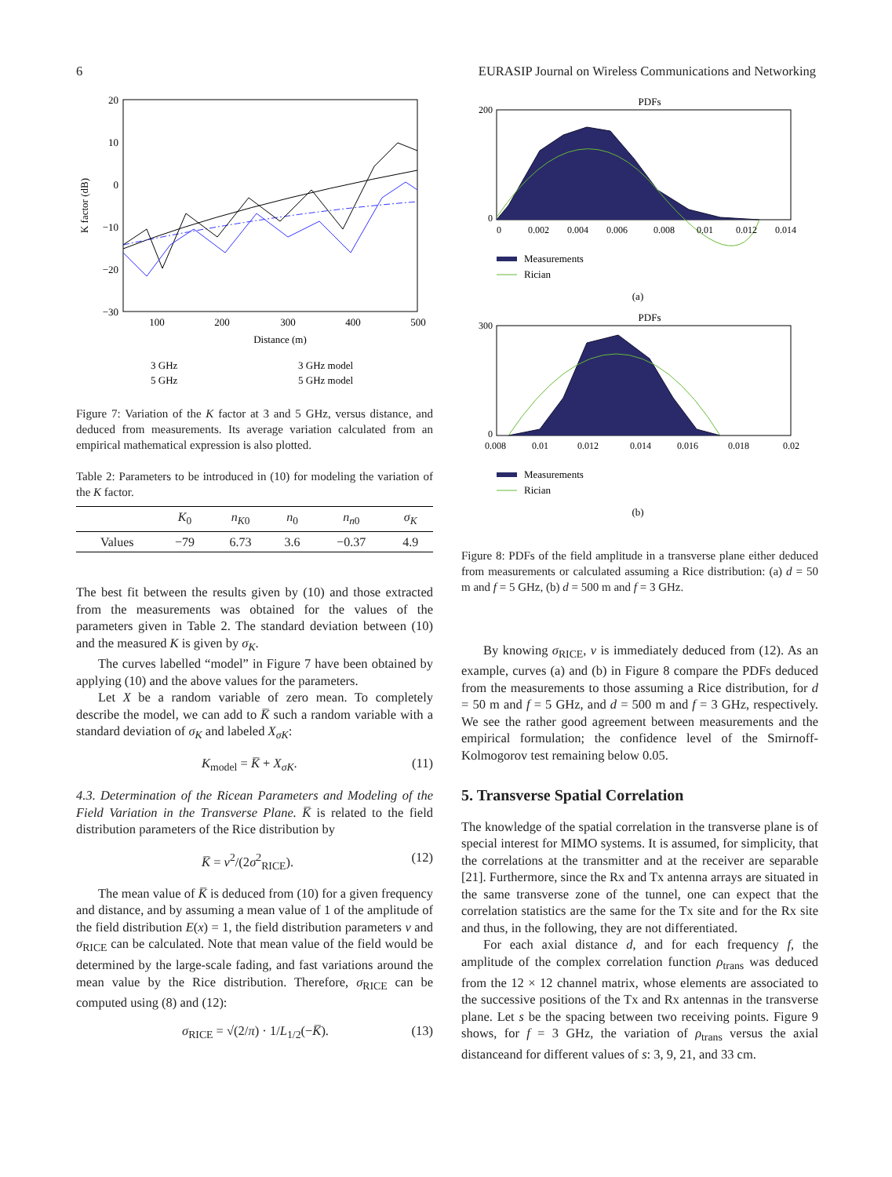6 EURASIP Journal on Wireless Communications and Networking
20
10
0
−10
−20
−30
100
200
300
400
500
Distance (m)
K factor (dB)
3 GHz
5 GHz
3 GHz model
5 GHz model
Figure 7: Variation of the K factor at 3 and 5 GHz, versus distance, and deduced from measurements. Its average variation calculated from an empirical mathematical expression is also plotted.
Table 2: Parameters to be introduced in (10) for modeling the variation of the K factor.
| | K<sub>0</sub> | n<sub>K0</sub> | n<sub>0</sub> | n<sub>n0</sub> | σ<sub>K</sub> |
| --- | --- | --- | --- | --- | --- |
| Values | −79 | 6.73 | 3.6 | −0.37 | 4.9 |
The best fit between the results given by (10) and those extracted from the measurements was obtained for the values of the parameters given in Table 2. The standard deviation between (10) and the measured K is given by σ<sub>K</sub>.
The curves labelled “model” in Figure 7 have been obtained by applying (10) and the above values for the parameters.
Let X be a random variable of zero mean. To completely describe the model, we can add to K̅ such a random variable with a standard deviation of σ<sub>K</sub> and labeled X<sub>σK</sub>:
K<sub>model</sub> = K̅ + X<sub>σK</sub>. (11)
4.3. Determination of the Ricean Parameters and Modeling of the Field Variation in the Transverse Plane. K̅ is related to the field distribution parameters of the Rice distribution by
K̅ = ν<sup>2</sup>/(2σ<sup>2</sup><sub>RICE</sub>). (12)
The mean value of K̅ is deduced from (10) for a given frequency and distance, and by assuming a mean value of 1 of the amplitude of the field distribution E(x) = 1, the field distribution parameters ν and σ<sub>RICE</sub> can be calculated. Note that mean value of the field would be determined by the large-scale fading, and fast variations around the mean value by the Rice distribution. Therefore, σ<sub>RICE</sub> can be computed using (8) and (12):
σ<sub>RICE</sub> = √(2/π) · 1/L<sub>1/2</sub>(−K̅). (13)
PDFs
0
200
0
0.002
0.004
0.006
0.008
0.01
0.012
0.014
Measurements
Rician
(a)
PDFs
0
300
0.008
0.01
0.012
0.014
0.016
0.018
0.02
Measurements
Rician
(b)
Figure 8: PDFs of the field amplitude in a transverse plane either deduced from measurements or calculated assuming a Rice distribution: (a) d = 50 m and f = 5 GHz, (b) d = 500 m and f = 3 GHz.
By knowing σ<sub>RICE</sub>, ν is immediately deduced from (12). As an example, curves (a) and (b) in Figure 8 compare the PDFs deduced from the measurements to those assuming a Rice distribution, for d = 50 m and f = 5 GHz, and d = 500 m and f = 3 GHz, respectively. We see the rather good agreement between measurements and the empirical formulation; the confidence level of the Smirnoff-Kolmogorov test remaining below 0.05.
5. Transverse Spatial Correlation
The knowledge of the spatial correlation in the transverse plane is of special interest for MIMO systems. It is assumed, for simplicity, that the correlations at the transmitter and at the receiver are separable [21]. Furthermore, since the Rx and Tx antenna arrays are situated in the same transverse zone of the tunnel, one can expect that the correlation statistics are the same for the Tx site and for the Rx site and thus, in the following, they are not differentiated.
For each axial distance d, and for each frequency f, the amplitude of the complex correlation function ρ<sub>trans</sub> was deduced from the 12 × 12 channel matrix, whose elements are associated to the successive positions of the Tx and Rx antennas in the transverse plane. Let s be the spacing between two receiving points. Figure 9 shows, for f = 3 GHz, the variation of ρ<sub>trans</sub> versus the axial distanceand for different values of s: 3, 9, 21, and 33 cm.